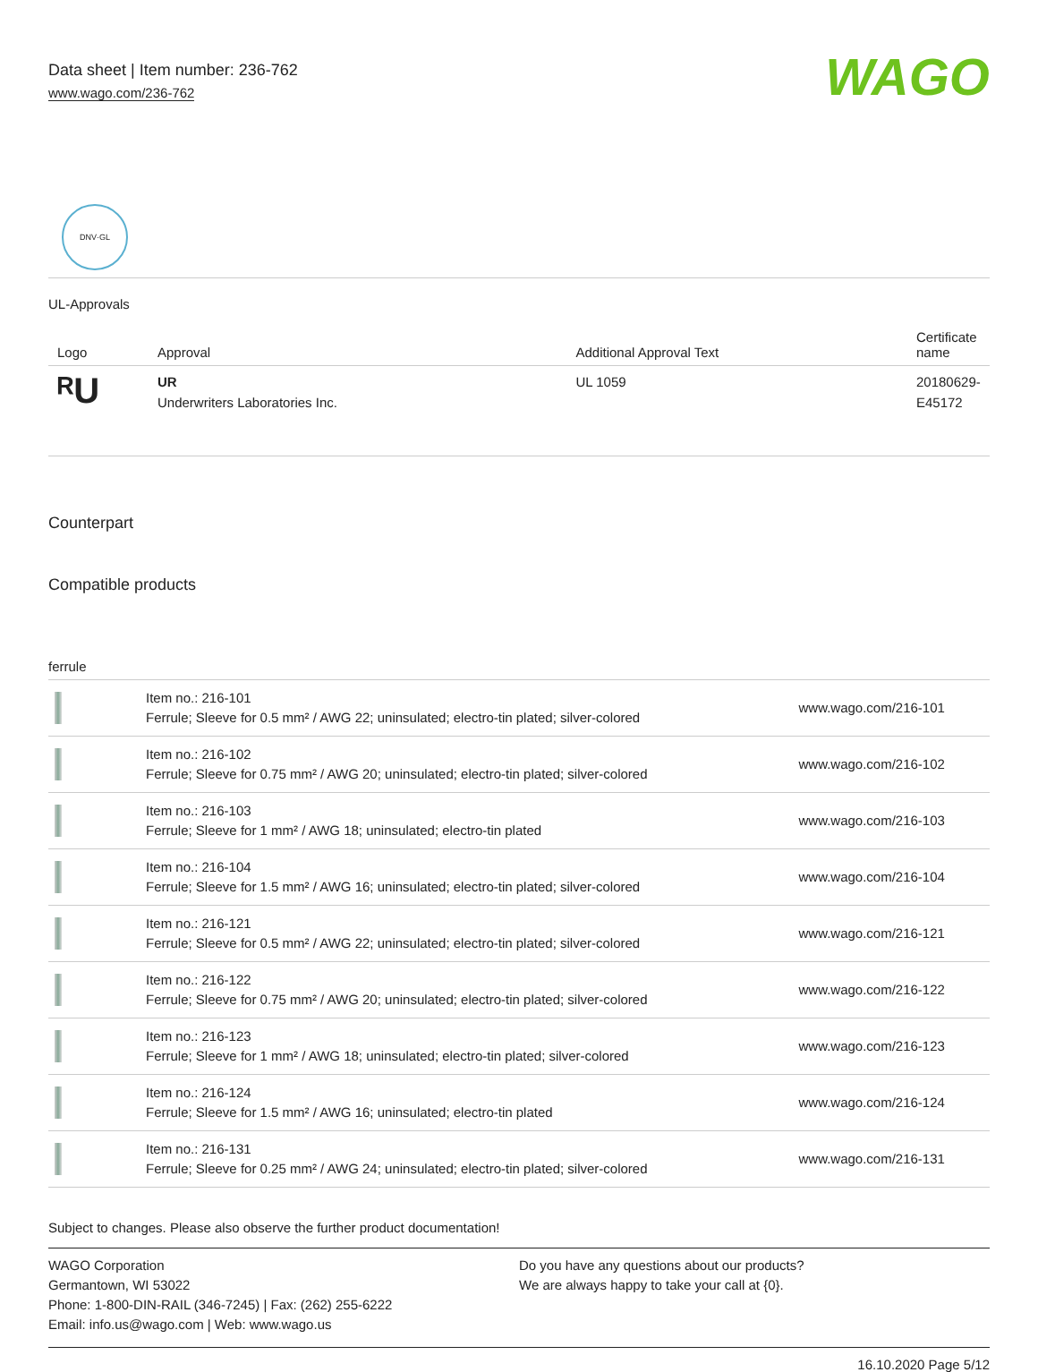Data sheet | Item number: 236-762
www.wago.com/236-762
WAGO
DNV·GL
UL-Approvals
| Logo | Approval | Additional Approval Text | Certificate name |
| --- | --- | --- | --- |
| ᴿU | UR Underwriters Laboratories Inc. | UL 1059 | 20180629-E45172 |
Counterpart
Compatible products
ferrule
| | Item no.: 216-101 Ferrule; Sleeve for 0.5 mm² / AWG 22; uninsulated; electro-tin plated; silver-colored | www.wago.com/216-101 |
| | Item no.: 216-102 Ferrule; Sleeve for 0.75 mm² / AWG 20; uninsulated; electro-tin plated; silver-colored | www.wago.com/216-102 |
| | Item no.: 216-103 Ferrule; Sleeve for 1 mm² / AWG 18; uninsulated; electro-tin plated | www.wago.com/216-103 |
| | Item no.: 216-104 Ferrule; Sleeve for 1.5 mm² / AWG 16; uninsulated; electro-tin plated; silver-colored | www.wago.com/216-104 |
| | Item no.: 216-121 Ferrule; Sleeve for 0.5 mm² / AWG 22; uninsulated; electro-tin plated; silver-colored | www.wago.com/216-121 |
| | Item no.: 216-122 Ferrule; Sleeve for 0.75 mm² / AWG 20; uninsulated; electro-tin plated; silver-colored | www.wago.com/216-122 |
| | Item no.: 216-123 Ferrule; Sleeve for 1 mm² / AWG 18; uninsulated; electro-tin plated; silver-colored | www.wago.com/216-123 |
| | Item no.: 216-124 Ferrule; Sleeve for 1.5 mm² / AWG 16; uninsulated; electro-tin plated | www.wago.com/216-124 |
| | Item no.: 216-131 Ferrule; Sleeve for 0.25 mm² / AWG 24; uninsulated; electro-tin plated; silver-colored | www.wago.com/216-131 |
Subject to changes. Please also observe the further product documentation!
WAGO Corporation
Germantown, WI 53022
Phone: 1-800-DIN-RAIL (346-7245) | Fax: (262) 255-6222
Email: info.us@wago.com | Web: www.wago.us
Do you have any questions about our products?
We are always happy to take your call at {0}.
16.10.2020 Page 5/12